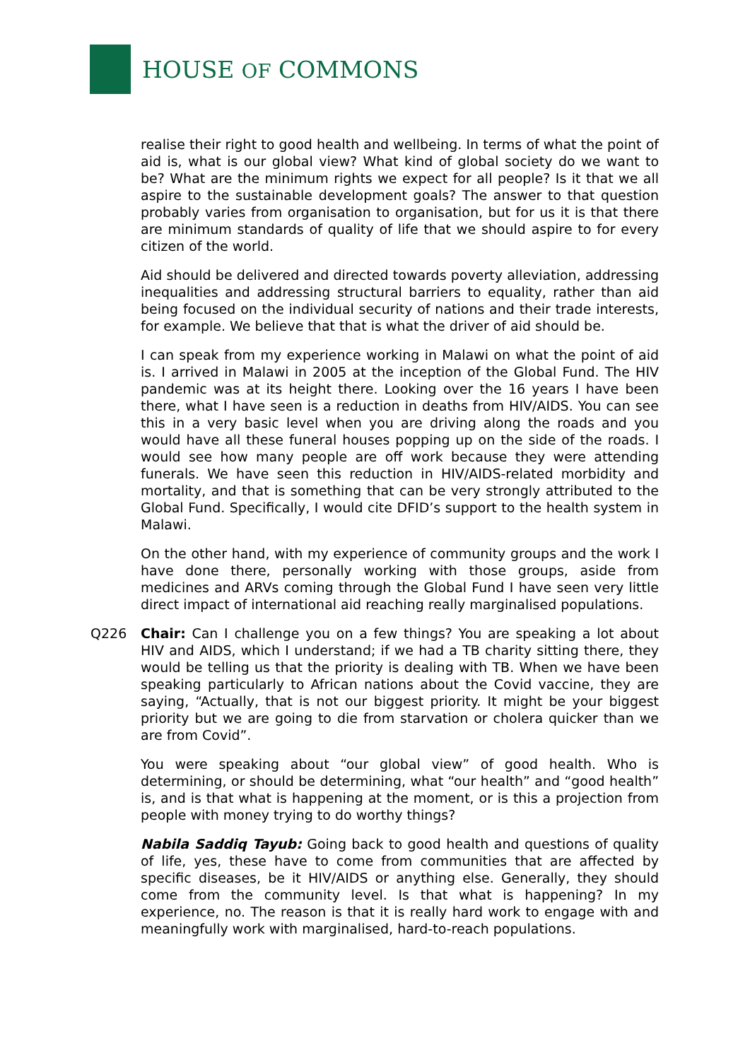HOUSE OF COMMONS
realise their right to good health and wellbeing. In terms of what the point of aid is, what is our global view? What kind of global society do we want to be? What are the minimum rights we expect for all people? Is it that we all aspire to the sustainable development goals? The answer to that question probably varies from organisation to organisation, but for us it is that there are minimum standards of quality of life that we should aspire to for every citizen of the world.
Aid should be delivered and directed towards poverty alleviation, addressing inequalities and addressing structural barriers to equality, rather than aid being focused on the individual security of nations and their trade interests, for example. We believe that that is what the driver of aid should be.
I can speak from my experience working in Malawi on what the point of aid is. I arrived in Malawi in 2005 at the inception of the Global Fund. The HIV pandemic was at its height there. Looking over the 16 years I have been there, what I have seen is a reduction in deaths from HIV/AIDS. You can see this in a very basic level when you are driving along the roads and you would have all these funeral houses popping up on the side of the roads. I would see how many people are off work because they were attending funerals. We have seen this reduction in HIV/AIDS-related morbidity and mortality, and that is something that can be very strongly attributed to the Global Fund. Specifically, I would cite DFID’s support to the health system in Malawi.
On the other hand, with my experience of community groups and the work I have done there, personally working with those groups, aside from medicines and ARVs coming through the Global Fund I have seen very little direct impact of international aid reaching really marginalised populations.
Q226 Chair: Can I challenge you on a few things? You are speaking a lot about HIV and AIDS, which I understand; if we had a TB charity sitting there, they would be telling us that the priority is dealing with TB. When we have been speaking particularly to African nations about the Covid vaccine, they are saying, “Actually, that is not our biggest priority. It might be your biggest priority but we are going to die from starvation or cholera quicker than we are from Covid”.
You were speaking about “our global view” of good health. Who is determining, or should be determining, what “our health” and “good health” is, and is that what is happening at the moment, or is this a projection from people with money trying to do worthy things?
Nabila Saddiq Tayub: Going back to good health and questions of quality of life, yes, these have to come from communities that are affected by specific diseases, be it HIV/AIDS or anything else. Generally, they should come from the community level. Is that what is happening? In my experience, no. The reason is that it is really hard work to engage with and meaningfully work with marginalised, hard-to-reach populations.